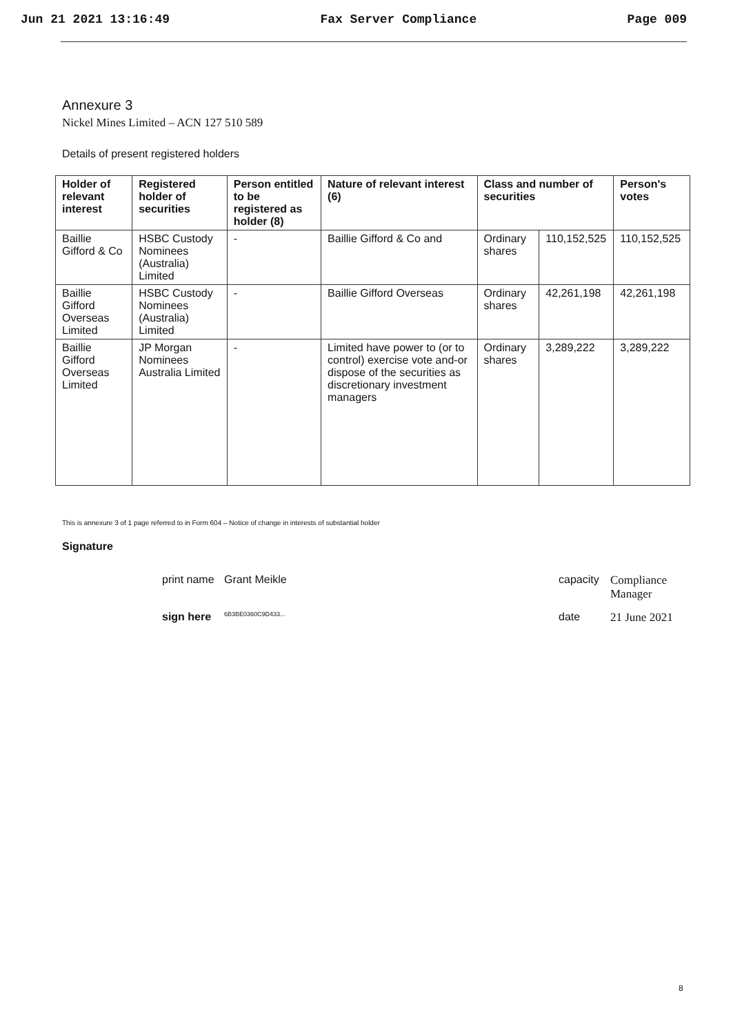Jun 21 2021 13:16:49 Fax Server Compliance Page 009
Annexure 3
Nickel Mines Limited – ACN 127 510 589
Details of present registered holders
| Holder of relevant interest | Registered holder of securities | Person entitled to be registered as holder (8) | Nature of relevant interest (6) | Class and number of securities | | Person's votes |
| --- | --- | --- | --- | --- | --- | --- |
| Baillie Gifford & Co | HSBC Custody Nominees (Australia) Limited | - | Baillie Gifford & Co and | Ordinary shares | 110,152,525 | 110,152,525 |
| Baillie Gifford Overseas Limited | HSBC Custody Nominees (Australia) Limited | - | Baillie Gifford Overseas | Ordinary shares | 42,261,198 | 42,261,198 |
| Baillie Gifford Overseas Limited | JP Morgan Nominees Australia Limited | - | Limited have power to (or to control) exercise vote and-or dispose of the securities as discretionary investment managers | Ordinary shares | 3,289,222 | 3,289,222 |
This is annexure 3 of 1 page referred to in Form 604 – Notice of change in interests of substantial holder
Signature
print name Grant Meikle capacity Compliance Manager
sign here 6B3BE0360C9D433... date 21 June 2021
8